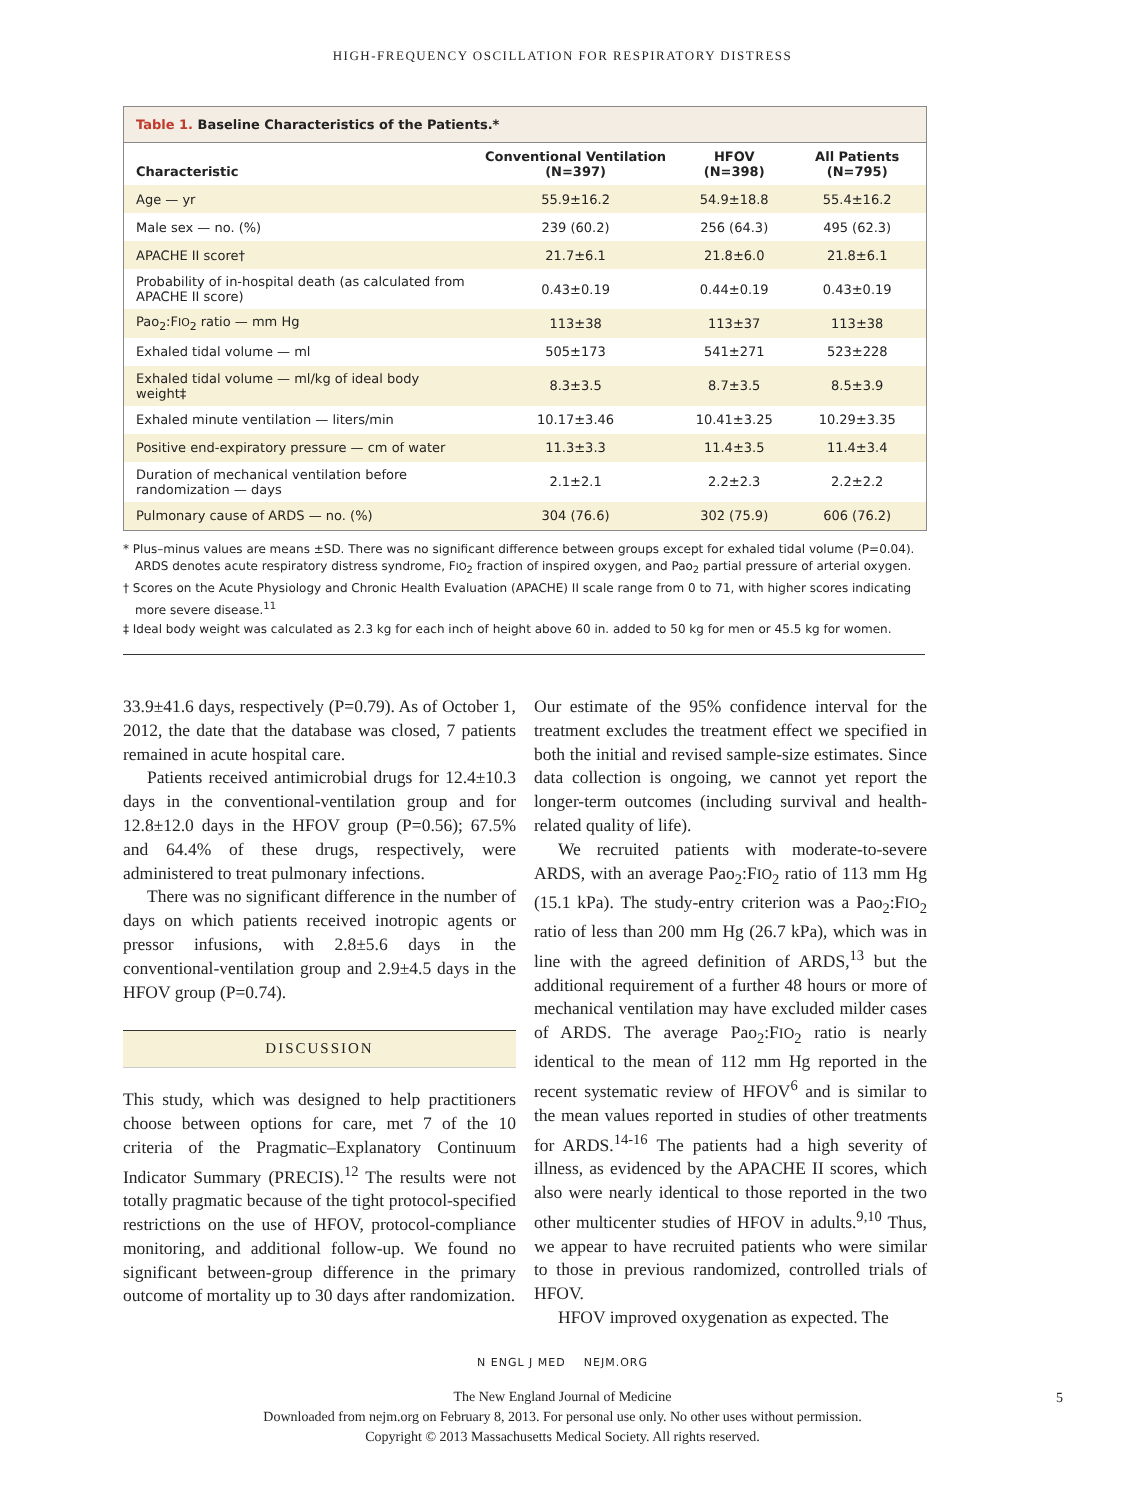HIGH-FREQUENCY OSCILLATION FOR RESPIRATORY DISTRESS
Table 1. Baseline Characteristics of the Patients.*
| Characteristic | Conventional Ventilation (N=397) | HFOV (N=398) | All Patients (N=795) |
| --- | --- | --- | --- |
| Age — yr | 55.9±16.2 | 54.9±18.8 | 55.4±16.2 |
| Male sex — no. (%) | 239 (60.2) | 256 (64.3) | 495 (62.3) |
| APACHE II score† | 21.7±6.1 | 21.8±6.0 | 21.8±6.1 |
| Probability of in-hospital death (as calculated from APACHE II score) | 0.43±0.19 | 0.44±0.19 | 0.43±0.19 |
| Pao<sub>2</sub>:F IO<sub>2</sub> ratio — mm Hg | 113±38 | 113±37 | 113±38 |
| Exhaled tidal volume — ml | 505±173 | 541±271 | 523±228 |
| Exhaled tidal volume — ml/kg of ideal body weight‡ | 8.3±3.5 | 8.7±3.5 | 8.5±3.9 |
| Exhaled minute ventilation — liters/min | 10.17±3.46 | 10.41±3.25 | 10.29±3.35 |
| Positive end-expiratory pressure — cm of water | 11.3±3.3 | 11.4±3.5 | 11.4±3.4 |
| Duration of mechanical ventilation before randomization — days | 2.1±2.1 | 2.2±2.3 | 2.2±2.2 |
| Pulmonary cause of ARDS — no. (%) | 304 (76.6) | 302 (75.9) | 606 (76.2) |
* Plus–minus values are means ±SD. There was no significant difference between groups except for exhaled tidal volume (P=0.04). ARDS denotes acute respiratory distress syndrome, FIO<sub>2</sub> fraction of inspired oxygen, and Pao<sub>2</sub> partial pressure of arterial oxygen.
† Scores on the Acute Physiology and Chronic Health Evaluation (APACHE) II scale range from 0 to 71, with higher scores indicating more severe disease.<sup>11</sup>
‡ Ideal body weight was calculated as 2.3 kg for each inch of height above 60 in. added to 50 kg for men or 45.5 kg for women.
33.9±41.6 days, respectively (P=0.79). As of October 1, 2012, the date that the database was closed, 7 patients remained in acute hospital care.
Patients received antimicrobial drugs for 12.4±10.3 days in the conventional-ventilation group and for 12.8±12.0 days in the HFOV group (P=0.56); 67.5% and 64.4% of these drugs, respectively, were administered to treat pulmonary infections.
There was no significant difference in the number of days on which patients received inotropic agents or pressor infusions, with 2.8±5.6 days in the conventional-ventilation group and 2.9±4.5 days in the HFOV group (P=0.74).
DISCUSSION
This study, which was designed to help practitioners choose between options for care, met 7 of the 10 criteria of the Pragmatic–Explanatory Continuum Indicator Summary (PRECIS).<sup>12</sup> The results were not totally pragmatic because of the tight protocol-specified restrictions on the use of HFOV, protocol-compliance monitoring, and additional follow-up. We found no significant between-group difference in the primary outcome of mortality up to 30 days after randomization.
Our estimate of the 95% confidence interval for the treatment excludes the treatment effect we specified in both the initial and revised sample-size estimates. Since data collection is ongoing, we cannot yet report the longer-term outcomes (including survival and health-related quality of life).
We recruited patients with moderate-to-severe ARDS, with an average Pao<sub>2</sub>:FIO<sub>2</sub> ratio of 113 mm Hg (15.1 kPa). The study-entry criterion was a Pao<sub>2</sub>:FIO<sub>2</sub> ratio of less than 200 mm Hg (26.7 kPa), which was in line with the agreed definition of ARDS,<sup>13</sup> but the additional requirement of a further 48 hours or more of mechanical ventilation may have excluded milder cases of ARDS. The average Pao<sub>2</sub>:FIO<sub>2</sub> ratio is nearly identical to the mean of 112 mm Hg reported in the recent systematic review of HFOV<sup>6</sup> and is similar to the mean values reported in studies of other treatments for ARDS.<sup>14-16</sup> The patients had a high severity of illness, as evidenced by the APACHE II scores, which also were nearly identical to those reported in the two other multicenter studies of HFOV in adults.<sup>9,10</sup> Thus, we appear to have recruited patients who were similar to those in previous randomized, controlled trials of HFOV.
HFOV improved oxygenation as expected. The
N ENGL J MED NEJM.ORG
5
The New England Journal of Medicine
Downloaded from nejm.org on February 8, 2013. For personal use only. No other uses without permission.
Copyright © 2013 Massachusetts Medical Society. All rights reserved.